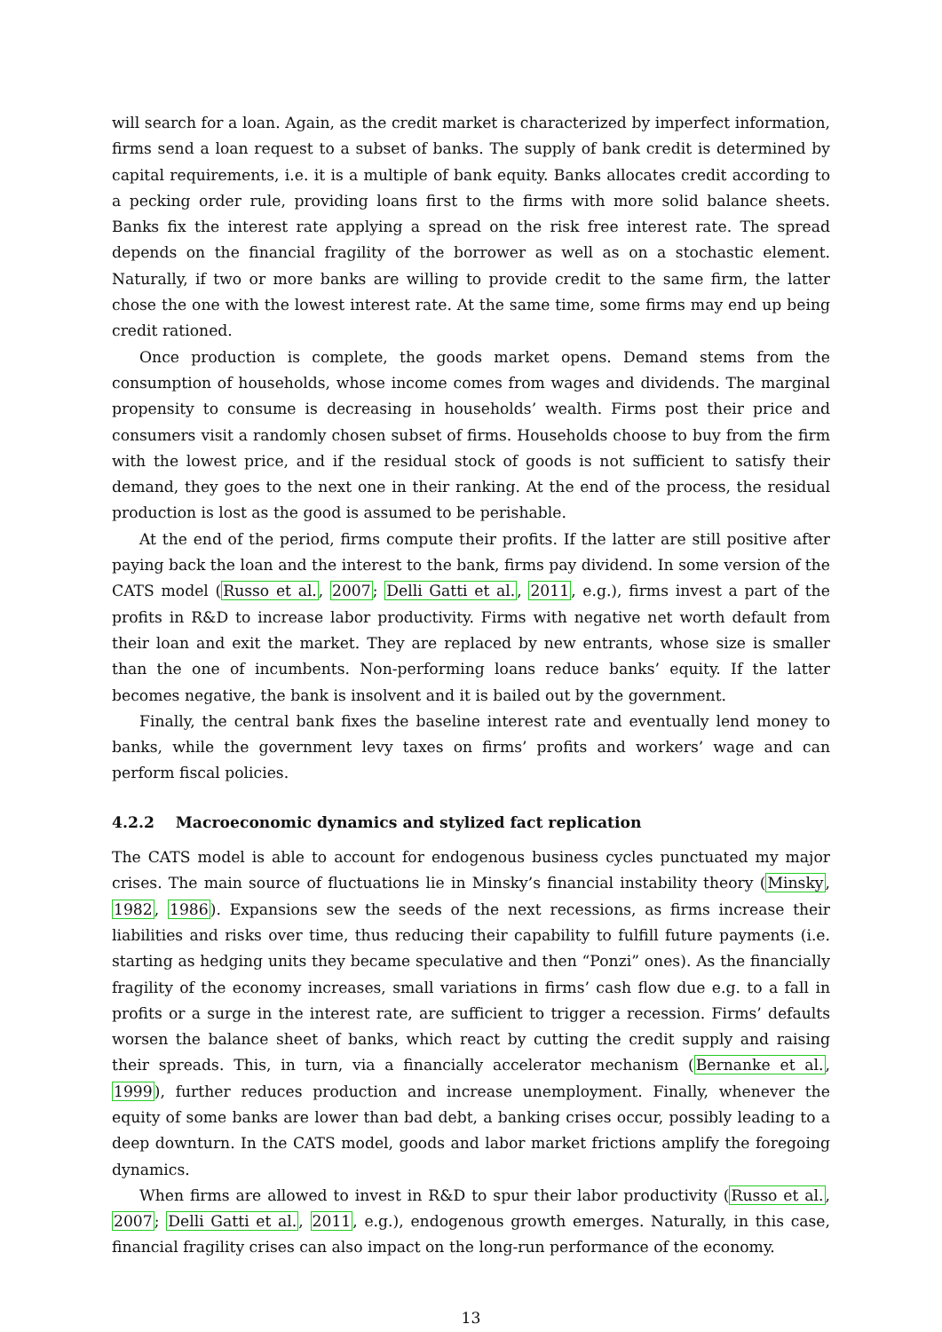will search for a loan. Again, as the credit market is characterized by imperfect information, firms send a loan request to a subset of banks. The supply of bank credit is determined by capital requirements, i.e. it is a multiple of bank equity. Banks allocates credit according to a pecking order rule, providing loans first to the firms with more solid balance sheets. Banks fix the interest rate applying a spread on the risk free interest rate. The spread depends on the financial fragility of the borrower as well as on a stochastic element. Naturally, if two or more banks are willing to provide credit to the same firm, the latter chose the one with the lowest interest rate. At the same time, some firms may end up being credit rationed.
Once production is complete, the goods market opens. Demand stems from the consumption of households, whose income comes from wages and dividends. The marginal propensity to consume is decreasing in households’ wealth. Firms post their price and consumers visit a randomly chosen subset of firms. Households choose to buy from the firm with the lowest price, and if the residual stock of goods is not sufficient to satisfy their demand, they goes to the next one in their ranking. At the end of the process, the residual production is lost as the good is assumed to be perishable.
At the end of the period, firms compute their profits. If the latter are still positive after paying back the loan and the interest to the bank, firms pay dividend. In some version of the CATS model (Russo et al., 2007; Delli Gatti et al., 2011, e.g.), firms invest a part of the profits in R&D to increase labor productivity. Firms with negative net worth default from their loan and exit the market. They are replaced by new entrants, whose size is smaller than the one of incumbents. Non-performing loans reduce banks’ equity. If the latter becomes negative, the bank is insolvent and it is bailed out by the government.
Finally, the central bank fixes the baseline interest rate and eventually lend money to banks, while the government levy taxes on firms’ profits and workers’ wage and can perform fiscal policies.
4.2.2 Macroeconomic dynamics and stylized fact replication
The CATS model is able to account for endogenous business cycles punctuated my major crises. The main source of fluctuations lie in Minsky’s financial instability theory (Minsky, 1982, 1986). Expansions sew the seeds of the next recessions, as firms increase their liabilities and risks over time, thus reducing their capability to fulfill future payments (i.e. starting as hedging units they became speculative and then “Ponzi” ones). As the financially fragility of the economy increases, small variations in firms’ cash flow due e.g. to a fall in profits or a surge in the interest rate, are sufficient to trigger a recession. Firms’ defaults worsen the balance sheet of banks, which react by cutting the credit supply and raising their spreads. This, in turn, via a financially accelerator mechanism (Bernanke et al., 1999), further reduces production and increase unemployment. Finally, whenever the equity of some banks are lower than bad debt, a banking crises occur, possibly leading to a deep downturn. In the CATS model, goods and labor market frictions amplify the foregoing dynamics.
When firms are allowed to invest in R&D to spur their labor productivity (Russo et al., 2007; Delli Gatti et al., 2011, e.g.), endogenous growth emerges. Naturally, in this case, financial fragility crises can also impact on the long-run performance of the economy.
13